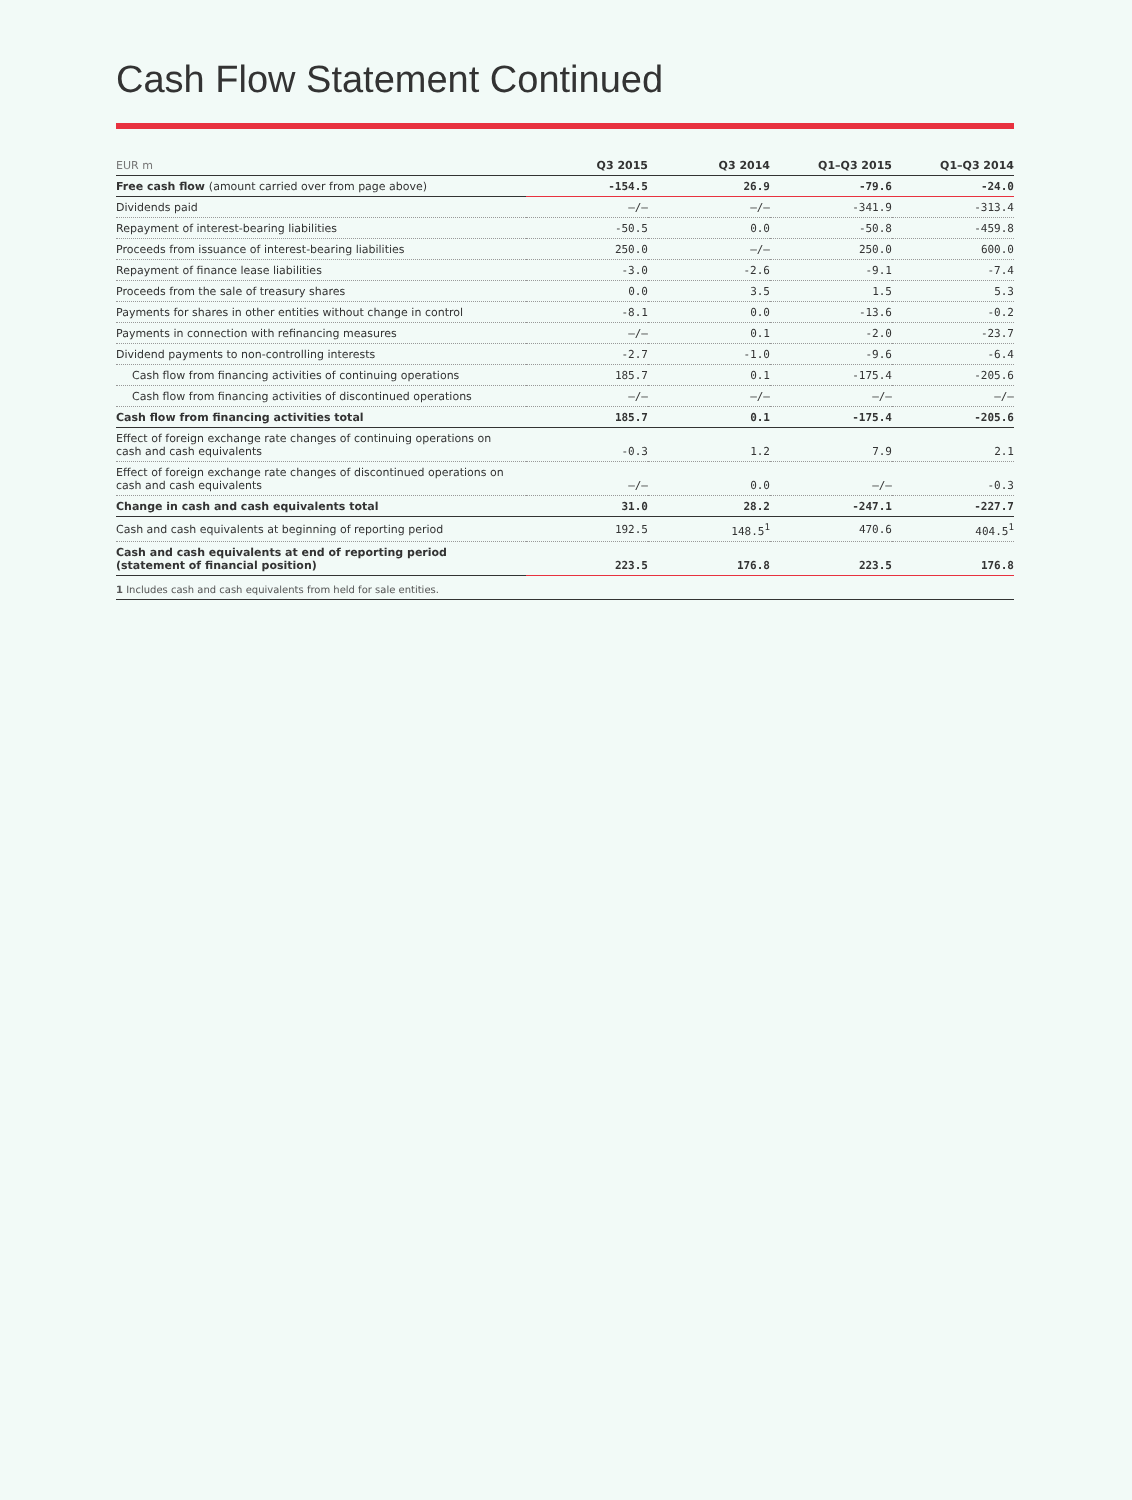Cash Flow Statement Continued
| EUR m | Q3 2015 | Q3 2014 | Q1–Q3 2015 | Q1–Q3 2014 |
| --- | --- | --- | --- | --- |
| Free cash flow (amount carried over from page above) | -154.5 | 26.9 | -79.6 | -24.0 |
| Dividends paid | –/– | –/– | -341.9 | -313.4 |
| Repayment of interest-bearing liabilities | -50.5 | 0.0 | -50.8 | -459.8 |
| Proceeds from issuance of interest-bearing liabilities | 250.0 | –/– | 250.0 | 600.0 |
| Repayment of finance lease liabilities | -3.0 | -2.6 | -9.1 | -7.4 |
| Proceeds from the sale of treasury shares | 0.0 | 3.5 | 1.5 | 5.3 |
| Payments for shares in other entities without change in control | -8.1 | 0.0 | -13.6 | -0.2 |
| Payments in connection with refinancing measures | –/– | 0.1 | -2.0 | -23.7 |
| Dividend payments to non-controlling interests | -2.7 | -1.0 | -9.6 | -6.4 |
| Cash flow from financing activities of continuing operations | 185.7 | 0.1 | -175.4 | -205.6 |
| Cash flow from financing activities of discontinued operations | –/– | –/– | –/– | –/– |
| Cash flow from financing activities total | 185.7 | 0.1 | -175.4 | -205.6 |
| Effect of foreign exchange rate changes of continuing operations on cash and cash equivalents | -0.3 | 1.2 | 7.9 | 2.1 |
| Effect of foreign exchange rate changes of discontinued operations on cash and cash equivalents | –/– | 0.0 | –/– | -0.3 |
| Change in cash and cash equivalents total | 31.0 | 28.2 | -247.1 | -227.7 |
| Cash and cash equivalents at beginning of reporting period | 192.5 | 148.5<sup>1</sup> | 470.6 | 404.5<sup>1</sup> |
| Cash and cash equivalents at end of reporting period (statement of financial position) | 223.5 | 176.8 | 223.5 | 176.8 |
1 Includes cash and cash equivalents from held for sale entities.